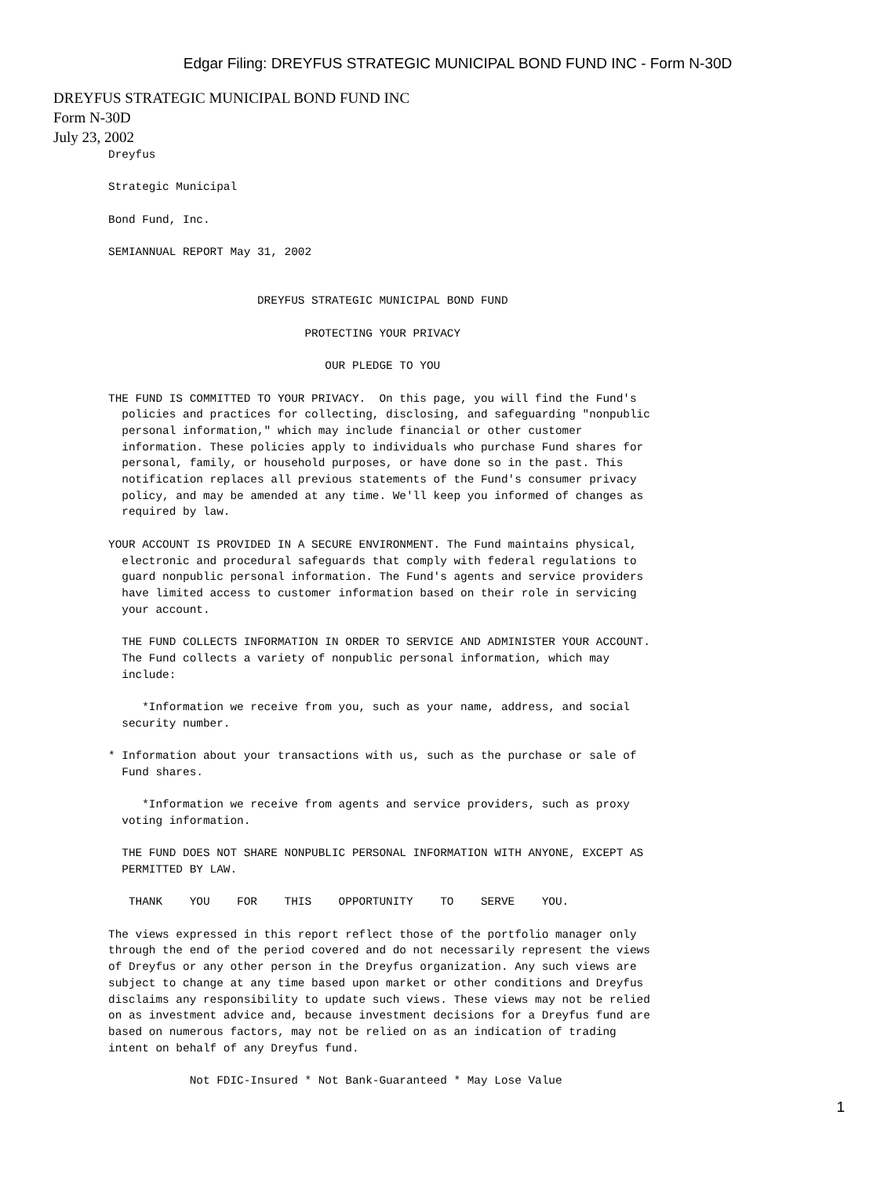Edgar Filing: DREYFUS STRATEGIC MUNICIPAL BOND FUND INC - Form N-30D
DREYFUS STRATEGIC MUNICIPAL BOND FUND INC
Form N-30D
July 23, 2002
Dreyfus

Strategic Municipal

Bond Fund, Inc.

SEMIANNUAL REPORT May 31, 2002


                      DREYFUS STRATEGIC MUNICIPAL BOND FUND

                             PROTECTING YOUR PRIVACY

                                OUR PLEDGE TO YOU

THE FUND IS COMMITTED TO YOUR PRIVACY.  On this page, you will find the Fund's
  policies and practices for collecting, disclosing, and safeguarding "nonpublic
  personal information," which may include financial or other customer
  information. These policies apply to individuals who purchase Fund shares for
  personal, family, or household purposes, or have done so in the past. This
  notification replaces all previous statements of the Fund's consumer privacy
  policy, and may be amended at any time. We'll keep you informed of changes as
  required by law.

YOUR ACCOUNT IS PROVIDED IN A SECURE ENVIRONMENT. The Fund maintains physical,
  electronic and procedural safeguards that comply with federal regulations to
  guard nonpublic personal information. The Fund's agents and service providers
  have limited access to customer information based on their role in servicing
  your account.

  THE FUND COLLECTS INFORMATION IN ORDER TO SERVICE AND ADMINISTER YOUR ACCOUNT.
  The Fund collects a variety of nonpublic personal information, which may
  include:

     *Information we receive from you, such as your name, address, and social
  security number.

* Information about your transactions with us, such as the purchase or sale of
  Fund shares.

     *Information we receive from agents and service providers, such as proxy
  voting information.

  THE FUND DOES NOT SHARE NONPUBLIC PERSONAL INFORMATION WITH ANYONE, EXCEPT AS
  PERMITTED BY LAW.

   THANK    YOU    FOR    THIS    OPPORTUNITY    TO    SERVE    YOU.

The views expressed in this report reflect those of the portfolio manager only
through the end of the period covered and do not necessarily represent the views
of Dreyfus or any other person in the Dreyfus organization. Any such views are
subject to change at any time based upon market or other conditions and Dreyfus
disclaims any responsibility to update such views. These views may not be relied
on as investment advice and, because investment decisions for a Dreyfus fund are
based on numerous factors, may not be relied on as an indication of trading
intent on behalf of any Dreyfus fund.

            Not FDIC-Insured * Not Bank-Guaranteed * May Lose Value
1